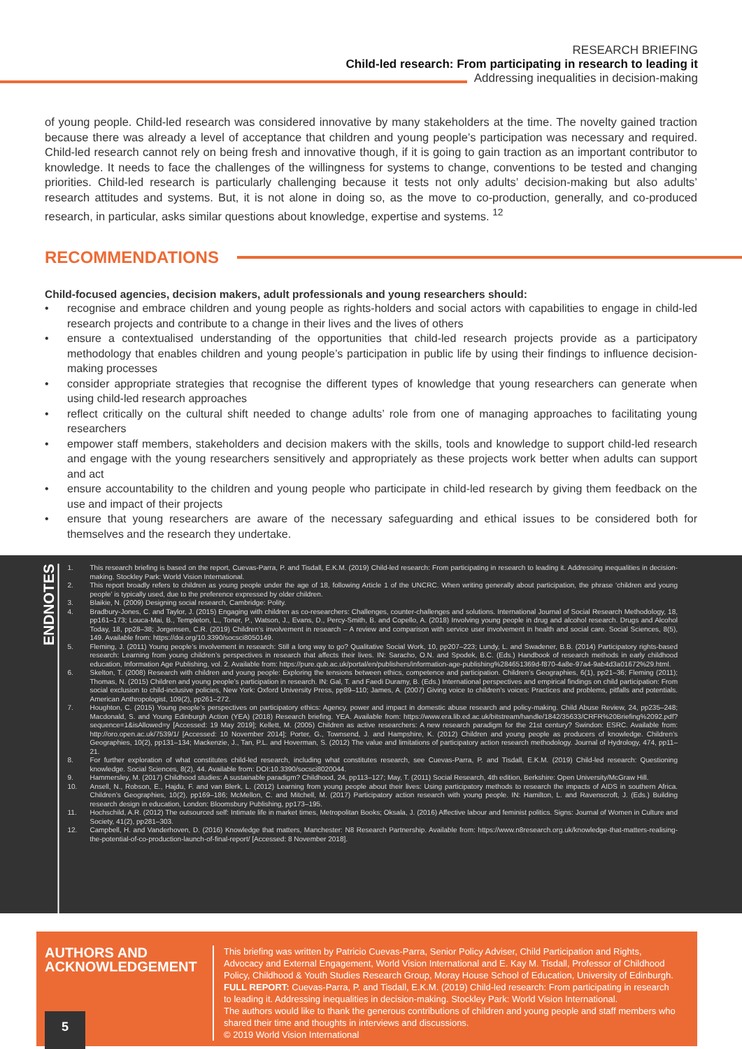RESEARCH BRIEFING
Child-led research: From participating in research to leading it
Addressing inequalities in decision-making
of young people. Child-led research was considered innovative by many stakeholders at the time. The novelty gained traction because there was already a level of acceptance that children and young people’s participation was necessary and required. Child-led research cannot rely on being fresh and innovative though, if it is going to gain traction as an important contributor to knowledge. It needs to face the challenges of the willingness for systems to change, conventions to be tested and changing priorities. Child-led research is particularly challenging because it tests not only adults’ decision-making but also adults’ research attitudes and systems. But, it is not alone in doing so, as the move to co-production, generally, and co-produced research, in particular, asks similar questions about knowledge, expertise and systems. <sup>12</sup>
RECOMMENDATIONS
Child-focused agencies, decision makers, adult professionals and young researchers should:
• recognise and embrace children and young people as rights-holders and social actors with capabilities to engage in child-led research projects and contribute to a change in their lives and the lives of others
• ensure a contextualised understanding of the opportunities that child-led research projects provide as a participatory methodology that enables children and young people’s participation in public life by using their findings to influence decision-making processes
• consider appropriate strategies that recognise the different types of knowledge that young researchers can generate when using child-led research approaches
• reflect critically on the cultural shift needed to change adults’ role from one of managing approaches to facilitating young researchers
• empower staff members, stakeholders and decision makers with the skills, tools and knowledge to support child-led research and engage with the young researchers sensitively and appropriately as these projects work better when adults can support and act
• ensure accountability to the children and young people who participate in child-led research by giving them feedback on the use and impact of their projects
• ensure that young researchers are aware of the necessary safeguarding and ethical issues to be considered both for themselves and the research they undertake.
ENDNOTES
1. This research briefing is based on the report, Cuevas-Parra, P. and Tisdall, E.K.M. (2019) Child-led research: From participating in research to leading it. Addressing inequalities in decision-making. Stockley Park: World Vision International.
2. This report broadly refers to children as young people under the age of 18, following Article 1 of the UNCRC. When writing generally about participation, the phrase ‘children and young people’ is typically used, due to the preference expressed by older children.
3. Blaikie, N. (2009) Designing social research, Cambridge: Polity.
4. Bradbury-Jones, C. and Taylor, J. (2015) Engaging with children as co-researchers: Challenges, counter-challenges and solutions. International Journal of Social Research Methodology, 18, pp161–173; Louca-Mai, B., Templeton, L., Toner, P., Watson, J., Evans, D., Percy-Smith, B. and Copello, A. (2018) Involving young people in drug and alcohol research. Drugs and Alcohol Today, 18, pp28–38; Jorgensen, C.R. (2019) Children’s involvement in research – A review and comparison with service user involvement in health and social care. Social Sciences, 8(5), 149. Available from: https://doi.org/10.3390/socsci8050149.
5. Fleming, J. (2011) Young people’s involvement in research: Still a long way to go? Qualitative Social Work, 10, pp207–223; Lundy, L. and Swadener, B.B. (2014) Participatory rights-based research: Learning from young children’s perspectives in research that affects their lives. IN: Saracho, O.N. and Spodek, B.C. (Eds.) Handbook of research methods in early childhood education, Information Age Publishing, vol. 2. Available from: https://pure.qub.ac.uk/portal/en/publishers/information-age-publishing%284651369d-f870-4a8e-97a4-9ab4d3a01672%29.html.
6. Skelton, T. (2008) Research with children and young people: Exploring the tensions between ethics, competence and participation. Children’s Geographies, 6(1), pp21–36; Fleming (2011); Thomas, N. (2015) Children and young people’s participation in research. IN: Gal, T. and Faedi Duramy, B. (Eds.) International perspectives and empirical findings on child participation: From social exclusion to child-inclusive policies, New York: Oxford University Press, pp89–110; James, A. (2007) Giving voice to children’s voices: Practices and problems, pitfalls and potentials. American Anthropologist, 109(2), pp261–272.
7. Houghton, C. (2015) Young people’s perspectives on participatory ethics: Agency, power and impact in domestic abuse research and policy-making. Child Abuse Review, 24, pp235–248; Macdonald, S. and Young Edinburgh Action (YEA) (2018) Research briefing. YEA. Available from: https://www.era.lib.ed.ac.uk/bitstream/handle/1842/35633/CRFR%20Briefing%2092.pdf?sequence=1&isAllowed=y [Accessed: 19 May 2019]; Kellett, M. (2005) Children as active researchers: A new research paradigm for the 21st century? Swindon: ESRC. Available from: http://oro.open.ac.uk/7539/1/ [Accessed: 10 November 2014]; Porter, G., Townsend, J. and Hampshire, K. (2012) Children and young people as producers of knowledge. Children’s Geographies, 10(2), pp131–134; Mackenzie, J., Tan, P.L. and Hoverman, S. (2012) The value and limitations of participatory action research methodology. Journal of Hydrology, 474, pp11–21.
8. For further exploration of what constitutes child-led research, including what constitutes research, see Cuevas-Parra, P. and Tisdall, E.K.M. (2019) Child-led research: Questioning knowledge. Social Sciences, 8(2), 44. Available from: DOI:10.3390/socsci8020044.
9. Hammersley, M. (2017) Childhood studies: A sustainable paradigm? Childhood, 24, pp113–127; May, T. (2011) Social Research, 4th edition, Berkshire: Open University/McGraw Hill.
10. Ansell, N., Robson, E., Hajdu, F. and van Blerk, L. (2012) Learning from young people about their lives: Using participatory methods to research the impacts of AIDS in southern Africa. Children’s Geographies, 10(2), pp169–186; McMellon, C. and Mitchell, M. (2017) Participatory action research with young people. IN: Hamilton, L. and Ravenscroft, J. (Eds.) Building research design in education, London: Bloomsbury Publishing, pp173–195.
11. Hochschild, A.R. (2012) The outsourced self: Intimate life in market times, Metropolitan Books; Oksala, J. (2016) Affective labour and feminist politics. Signs: Journal of Women in Culture and Society, 41(2), pp281–303.
12. Campbell, H. and Vanderhoven, D. (2016) Knowledge that matters, Manchester: N8 Research Partnership. Available from: https://www.n8research.org.uk/knowledge-that-matters-realising-the-potential-of-co-production-launch-of-final-report/ [Accessed: 8 November 2018].
AUTHORS AND ACKNOWLEDGEMENT
This briefing was written by Patricio Cuevas-Parra, Senior Policy Adviser, Child Participation and Rights, Advocacy and External Engagement, World Vision International and E. Kay M. Tisdall, Professor of Childhood Policy, Childhood & Youth Studies Research Group, Moray House School of Education, University of Edinburgh.
FULL REPORT: Cuevas-Parra, P. and Tisdall, E.K.M. (2019) Child-led research: From participating in research to leading it. Addressing inequalities in decision-making. Stockley Park: World Vision International.
The authors would like to thank the generous contributions of children and young people and staff members who shared their time and thoughts in interviews and discussions.
© 2019 World Vision International
5